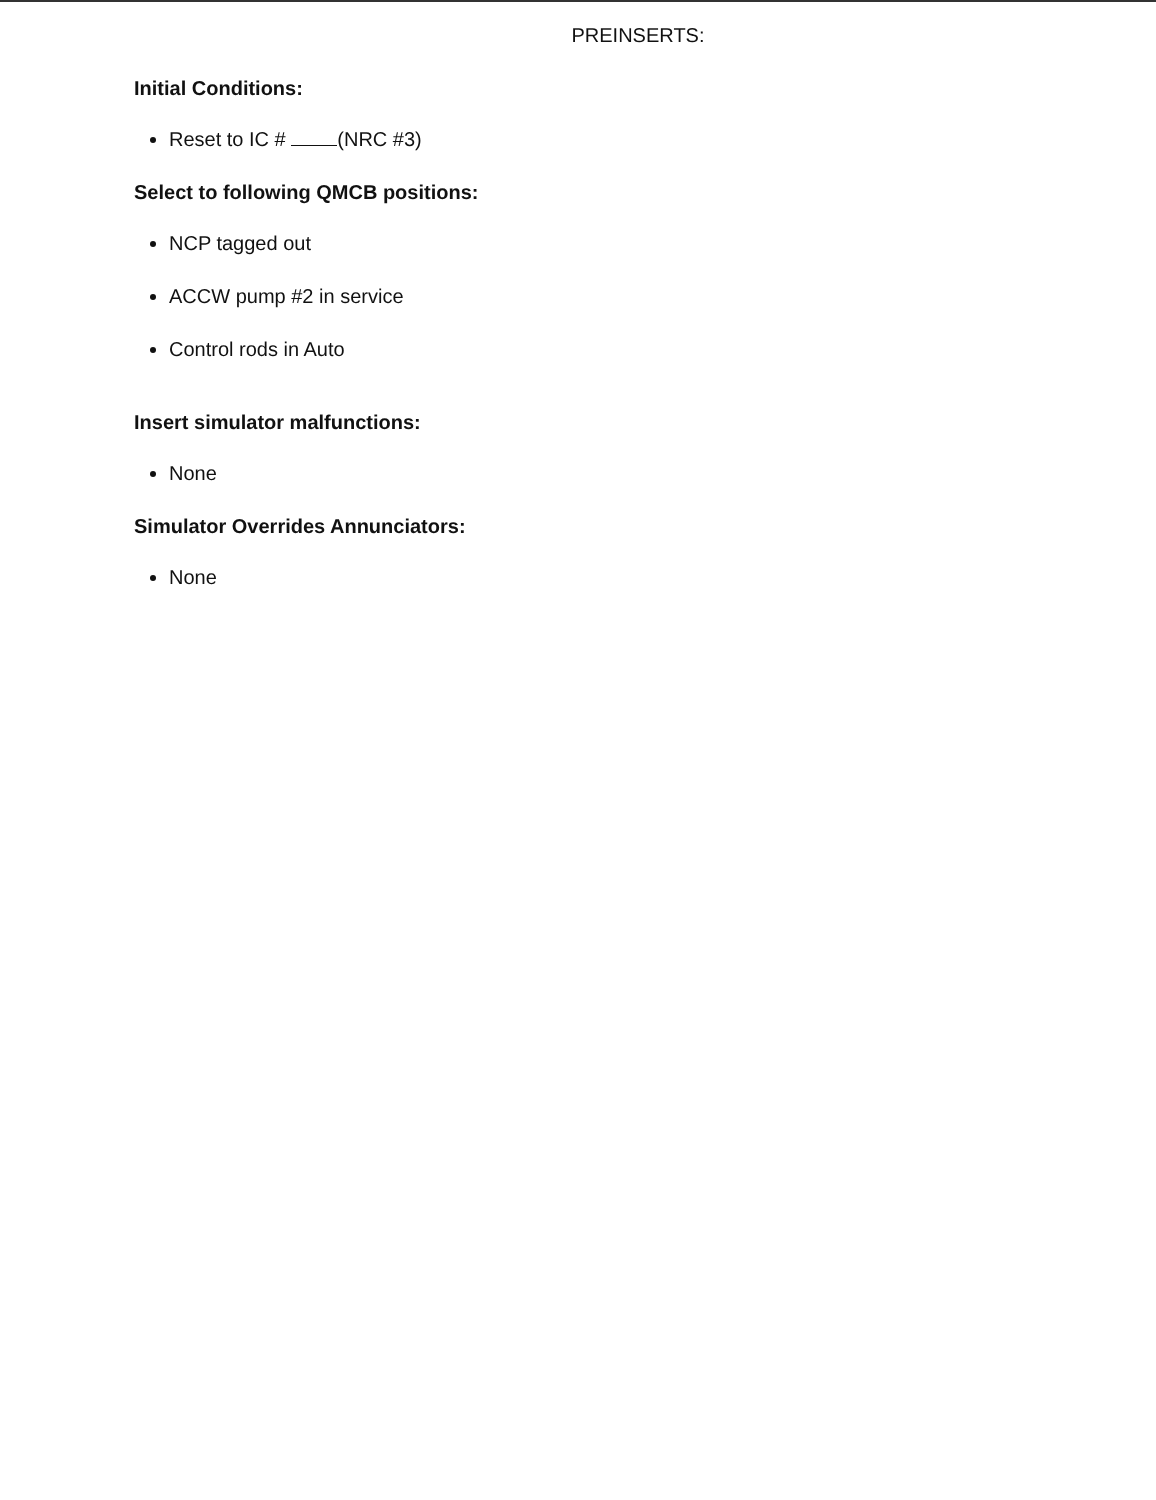PREINSERTS:
Initial Conditions:
Reset to IC # (NRC #3)
Select to following QMCB positions:
NCP tagged out
ACCW pump #2 in service
Control rods in Auto
Insert simulator malfunctions:
None
Simulator Overrides Annunciators:
None